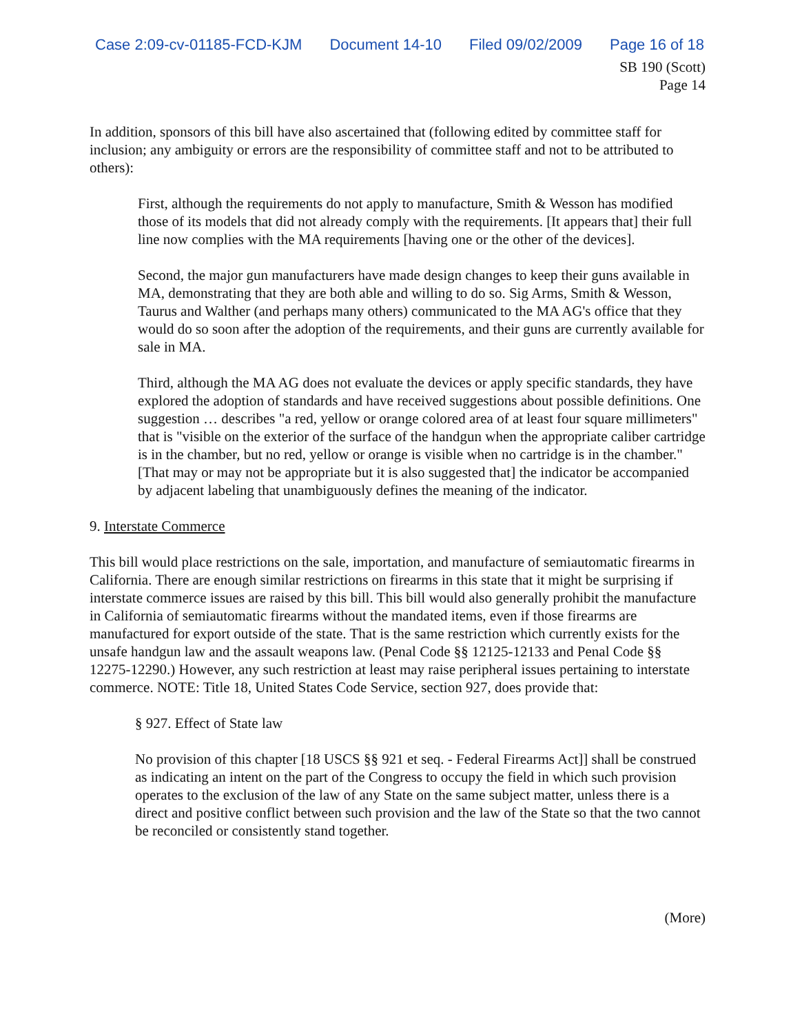Case 2:09-cv-01185-FCD-KJM Document 14-10 Filed 09/02/2009 Page 16 of 18
SB 190 (Scott)
Page 14
In addition, sponsors of this bill have also ascertained that (following edited by committee staff for inclusion; any ambiguity or errors are the responsibility of committee staff and not to be attributed to others):
First, although the requirements do not apply to manufacture, Smith & Wesson has modified those of its models that did not already comply with the requirements. [It appears that] their full line now complies with the MA requirements [having one or the other of the devices].
Second, the major gun manufacturers have made design changes to keep their guns available in MA, demonstrating that they are both able and willing to do so. Sig Arms, Smith & Wesson, Taurus and Walther (and perhaps many others) communicated to the MA AG's office that they would do so soon after the adoption of the requirements, and their guns are currently available for sale in MA.
Third, although the MA AG does not evaluate the devices or apply specific standards, they have explored the adoption of standards and have received suggestions about possible definitions. One suggestion … describes "a red, yellow or orange colored area of at least four square millimeters" that is "visible on the exterior of the surface of the handgun when the appropriate caliber cartridge is in the chamber, but no red, yellow or orange is visible when no cartridge is in the chamber." [That may or may not be appropriate but it is also suggested that] the indicator be accompanied by adjacent labeling that unambiguously defines the meaning of the indicator.
9. Interstate Commerce
This bill would place restrictions on the sale, importation, and manufacture of semiautomatic firearms in California. There are enough similar restrictions on firearms in this state that it might be surprising if interstate commerce issues are raised by this bill. This bill would also generally prohibit the manufacture in California of semiautomatic firearms without the mandated items, even if those firearms are manufactured for export outside of the state. That is the same restriction which currently exists for the unsafe handgun law and the assault weapons law. (Penal Code §§ 12125-12133 and Penal Code §§ 12275-12290.) However, any such restriction at least may raise peripheral issues pertaining to interstate commerce. NOTE: Title 18, United States Code Service, section 927, does provide that:
§ 927. Effect of State law
No provision of this chapter [18 USCS §§ 921 et seq. - Federal Firearms Act]] shall be construed as indicating an intent on the part of the Congress to occupy the field in which such provision operates to the exclusion of the law of any State on the same subject matter, unless there is a direct and positive conflict between such provision and the law of the State so that the two cannot be reconciled or consistently stand together.
(More)